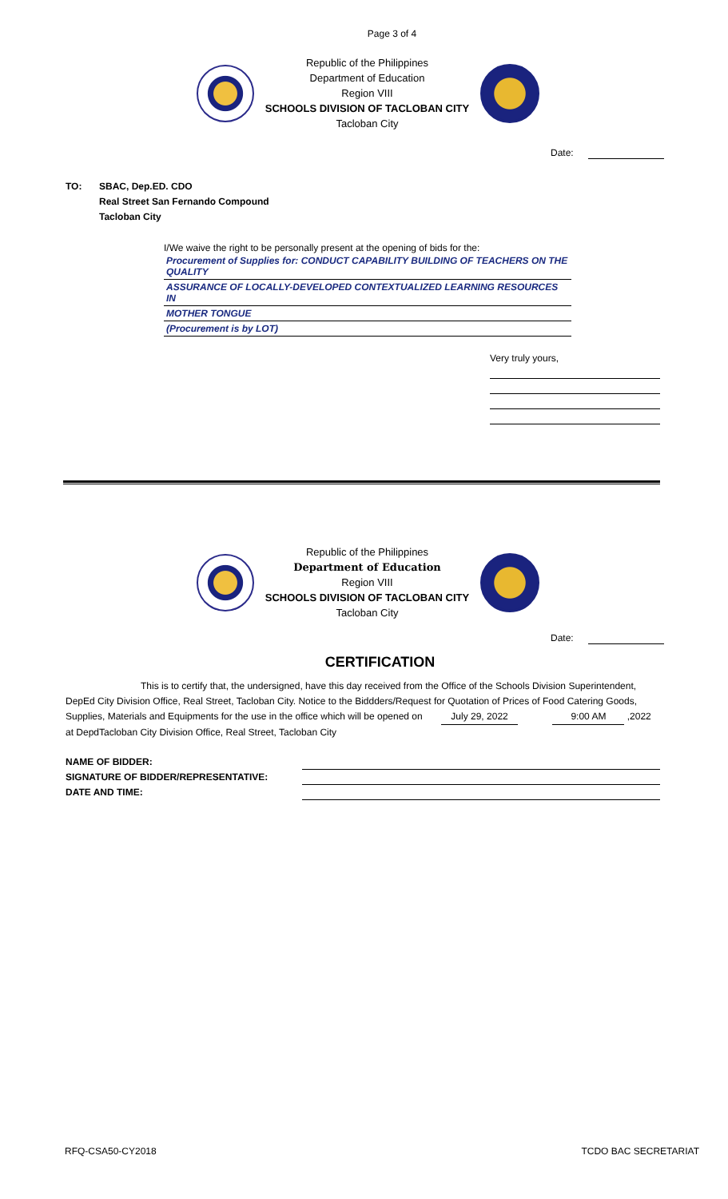Page 3 of 4
Republic of the Philippines
Department of Education
Region VIII
SCHOOLS DIVISION OF TACLOBAN CITY
Tacloban City
Date:
TO: SBAC, Dep.ED. CDO
Real Street San Fernando Compound
Tacloban City
I/We waive the right to be personally present at the opening of bids for the:
Procurement of Supplies for: CONDUCT CAPABILITY BUILDING OF TEACHERS ON THE QUALITY
ASSURANCE OF LOCALLY-DEVELOPED CONTEXTUALIZED LEARNING RESOURCES IN
MOTHER TONGUE
(Procurement is by LOT)
Very truly yours,
Republic of the Philippines
Department of Education
Region VIII
SCHOOLS DIVISION OF TACLOBAN CITY
Tacloban City
Date:
CERTIFICATION
This is to certify that, the undersigned, have this day received from the Office of the Schools Division Superintendent, DepEd City Division Office, Real Street, Tacloban City. Notice to the Biddders/Request for Quotation of Prices of Food Catering Goods, Supplies, Materials and Equipments for the use in the office which will be opened on July 29, 2022 9:00 AM ,2022 at DepdTacloban City Division Office, Real Street, Tacloban City
NAME OF BIDDER:
SIGNATURE OF BIDDER/REPRESENTATIVE:
DATE AND TIME:
RFQ-CSA50-CY2018 TCDO BAC SECRETARIAT